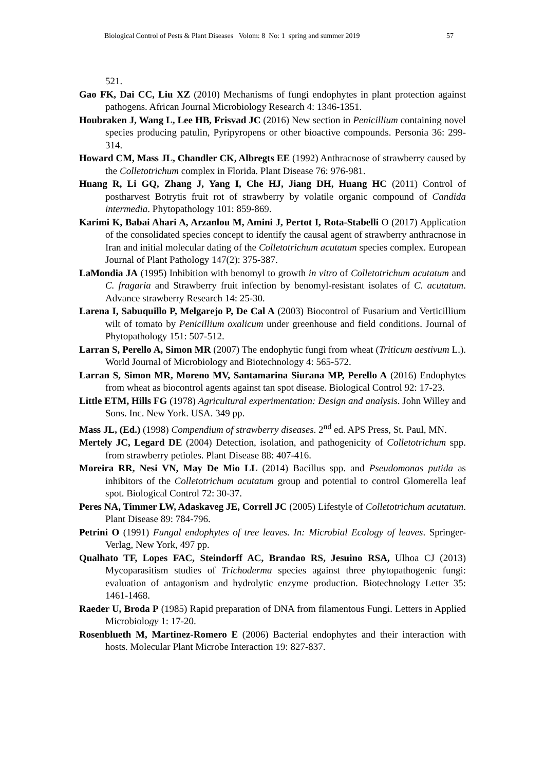Biological Control of Pests & Plant Diseases Volom: 8 No: 1 spring and summer 2019 57
521.
Gao FK, Dai CC, Liu XZ (2010) Mechanisms of fungi endophytes in plant protection against pathogens. African Journal Microbiology Research 4: 1346-1351.
Houbraken J, Wang L, Lee HB, Frisvad JC (2016) New section in Penicillium containing novel species producing patulin, Pyripyropens or other bioactive compounds. Personia 36: 299-314.
Howard CM, Mass JL, Chandler CK, Albregts EE (1992) Anthracnose of strawberry caused by the Colletotrichum complex in Florida. Plant Disease 76: 976-981.
Huang R, Li GQ, Zhang J, Yang I, Che HJ, Jiang DH, Huang HC (2011) Control of postharvest Botrytis fruit rot of strawberry by volatile organic compound of Candida intermedia. Phytopathology 101: 859-869.
Karimi K, Babai Ahari A, Arzanlou M, Amini J, Pertot I, Rota-Stabelli O (2017) Application of the consolidated species concept to identify the causal agent of strawberry anthracnose in Iran and initial molecular dating of the Colletotrichum acutatum species complex. European Journal of Plant Pathology 147(2): 375-387.
LaMondia JA (1995) Inhibition with benomyl to growth in vitro of Colletotrichum acutatum and C. fragaria and Strawberry fruit infection by benomyl-resistant isolates of C. acutatum. Advance strawberry Research 14: 25-30.
Larena I, Sabuquillo P, Melgarejo P, De Cal A (2003) Biocontrol of Fusarium and Verticillium wilt of tomato by Penicillium oxalicum under greenhouse and field conditions. Journal of Phytopathology 151: 507-512.
Larran S, Perello A, Simon MR (2007) The endophytic fungi from wheat (Triticum aestivum L.). World Journal of Microbiology and Biotechnology 4: 565-572.
Larran S, Simon MR, Moreno MV, Santamarina Siurana MP, Perello A (2016) Endophytes from wheat as biocontrol agents against tan spot disease. Biological Control 92: 17-23.
Little ETM, Hills FG (1978) Agricultural experimentation: Design and analysis. John Willey and Sons. Inc. New York. USA. 349 pp.
Mass JL, (Ed.) (1998) Compendium of strawberry diseases. 2<sup>nd</sup> ed. APS Press, St. Paul, MN.
Mertely JC, Legard DE (2004) Detection, isolation, and pathogenicity of Colletotrichum spp. from strawberry petioles. Plant Disease 88: 407-416.
Moreira RR, Nesi VN, May De Mio LL (2014) Bacillus spp. and Pseudomonas putida as inhibitors of the Colletotrichum acutatum group and potential to control Glomerella leaf spot. Biological Control 72: 30-37.
Peres NA, Timmer LW, Adaskaveg JE, Correll JC (2005) Lifestyle of Colletotrichum acutatum. Plant Disease 89: 784-796.
Petrini O (1991) Fungal endophytes of tree leaves. In: Microbial Ecology of leaves. Springer-Verlag, New York, 497 pp.
Qualhato TF, Lopes FAC, Steindorff AC, Brandao RS, Jesuino RSA, Ulhoa CJ (2013) Mycoparasitism studies of Trichoderma species against three phytopathogenic fungi: evaluation of antagonism and hydrolytic enzyme production. Biotechnology Letter 35: 1461-1468.
Raeder U, Broda P (1985) Rapid preparation of DNA from filamentous Fungi. Letters in Applied Microbiology 1: 17-20.
Rosenblueth M, Martinez-Romero E (2006) Bacterial endophytes and their interaction with hosts. Molecular Plant Microbe Interaction 19: 827-837.